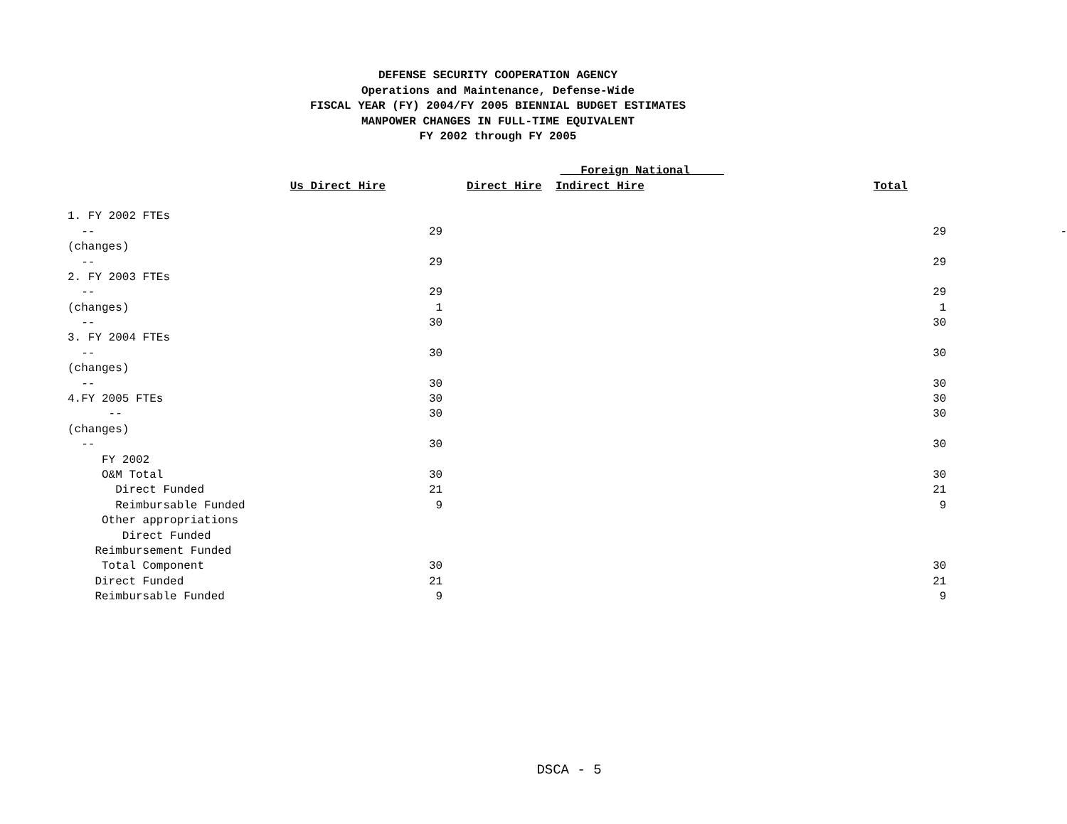DEFENSE SECURITY COOPERATION AGENCY
Operations and Maintenance, Defense-Wide
FISCAL YEAR (FY) 2004/FY 2005 BIENNIAL BUDGET ESTIMATES
MANPOWER CHANGES IN FULL-TIME EQUIVALENT
FY 2002 through FY 2005
| | | Foreign National | | | |
| --- | --- | --- | --- | --- | --- |
| Us Direct Hire | | Direct Hire Indirect Hire | | Total | |
| 1. FY 2002 FTEs | | | | | |
| -- | 29 | | | 29 | - |
| (changes) | | | | | |
| -- | 29 | | | 29 | |
| 2. FY 2003 FTEs | | | | | |
| -- | 29 | | | 29 | |
| (changes) | 1 | | | 1 | |
| -- | 30 | | | 30 | |
| 3. FY 2004 FTEs | | | | | |
| -- | 30 | | | 30 | |
| (changes) | | | | | |
| -- | 30 | | | 30 | |
| 4.FY 2005 FTEs | 30 | | | 30 | |
| -- | 30 | | | 30 | |
| (changes) | | | | | |
| -- | 30 | | | 30 | |
| FY 2002 | | | | | |
| O&M Total | 30 | | | 30 | |
| Direct Funded | 21 | | | 21 | |
| Reimbursable Funded | 9 | | | 9 | |
| Other appropriations | | | | | |
| Direct Funded | | | | | |
| Reimbursement Funded | | | | | |
| Total Component | 30 | | | 30 | |
| Direct Funded | 21 | | | 21 | |
| Reimbursable Funded | 9 | | | 9 | |
DSCA - 5